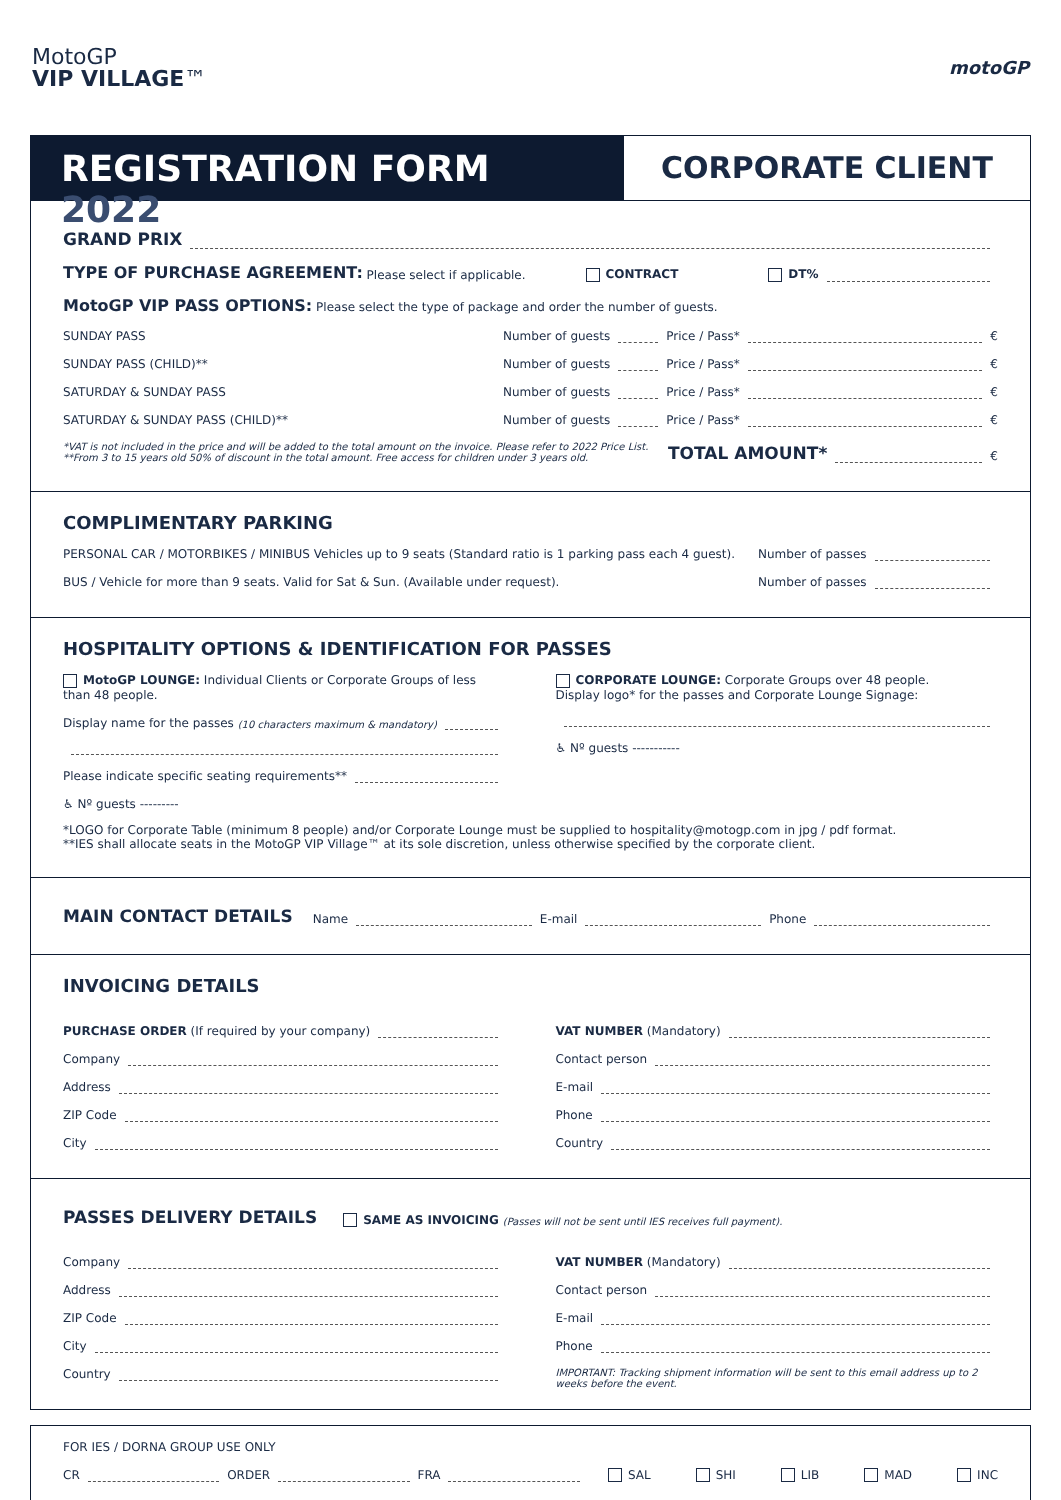MotoGP
VIP VILLAGE™
motoGP
REGISTRATION FORM 2022
CORPORATE CLIENT
GRAND PRIX
TYPE OF PURCHASE AGREEMENT: Please select if applicable. CONTRACT DT%
MotoGP VIP PASS OPTIONS: Please select the type of package and order the number of guests.
SUNDAY PASS Number of guests Price / Pass* €
SUNDAY PASS (CHILD)** Number of guests Price / Pass* €
SATURDAY & SUNDAY PASS Number of guests Price / Pass* €
SATURDAY & SUNDAY PASS (CHILD)** Number of guests Price / Pass* €
*VAT is not included in the price and will be added to the total amount on the invoice. Please refer to 2022 Price List.
**From 3 to 15 years old 50% of discount in the total amount. Free access for children under 3 years old.
TOTAL AMOUNT* €
COMPLIMENTARY PARKING
PERSONAL CAR / MOTORBIKES / MINIBUS Vehicles up to 9 seats (Standard ratio is 1 parking pass each 4 guest). Number of passes
BUS / Vehicle for more than 9 seats. Valid for Sat & Sun. (Available under request). Number of passes
HOSPITALITY OPTIONS & IDENTIFICATION FOR PASSES
MotoGP LOUNGE: Individual Clients or Corporate Groups of less than 48 people.
Display name for the passes (10 characters maximum & mandatory)
Please indicate specific seating requirements**
♿ Nº guests ---------
CORPORATE LOUNGE: Corporate Groups over 48 people.
Display logo* for the passes and Corporate Lounge Signage:
♿ Nº guests -----------
*LOGO for Corporate Table (minimum 8 people) and/or Corporate Lounge must be supplied to hospitality@motogp.com in jpg / pdf format.
**IES shall allocate seats in the MotoGP VIP Village™ at its sole discretion, unless otherwise specified by the corporate client.
MAIN CONTACT DETAILS Name E-mail Phone
INVOICING DETAILS
PURCHASE ORDER (If required by your company)
Company
Address
ZIP Code
City
VAT NUMBER (Mandatory)
Contact person
E-mail
Phone
Country
PASSES DELIVERY DETAILS SAME AS INVOICING (Passes will not be sent until IES receives full payment).
Company
Address
ZIP Code
City
Country
VAT NUMBER (Mandatory)
Contact person
E-mail
Phone
IMPORTANT: Tracking shipment information will be sent to this email address up to 2 weeks before the event.
FOR IES / DORNA GROUP USE ONLY
CR ORDER FRA SAL SHI LIB MAD INC